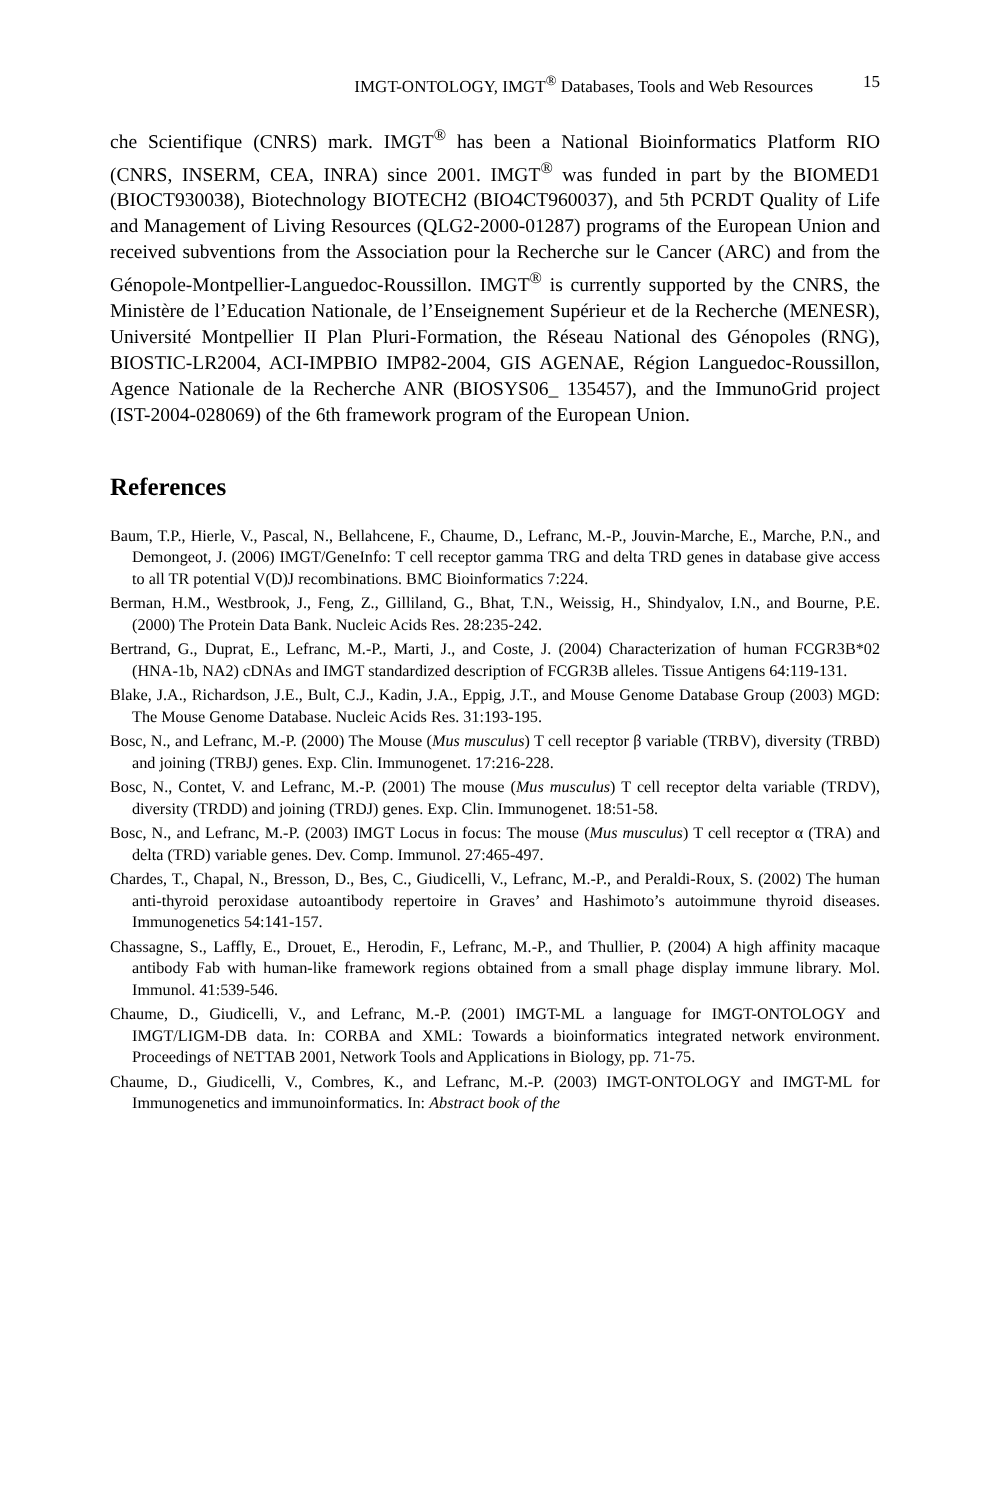IMGT-ONTOLOGY, IMGT<sup>®</sup> Databases, Tools and Web Resources 15
che Scientifique (CNRS) mark. IMGT<sup>®</sup> has been a National Bioinformatics Platform RIO (CNRS, INSERM, CEA, INRA) since 2001. IMGT<sup>®</sup> was funded in part by the BIOMED1 (BIOCT930038), Biotechnology BIOTECH2 (BIO4CT960037), and 5th PCRDT Quality of Life and Management of Living Resources (QLG2-2000-01287) programs of the European Union and received subventions from the Association pour la Recherche sur le Cancer (ARC) and from the Génopole-Montpellier-Languedoc-Roussillon. IMGT<sup>®</sup> is currently supported by the CNRS, the Ministère de l’Education Nationale, de l’Enseignement Supérieur et de la Recherche (MENESR), Université Montpellier II Plan Pluri-Formation, the Réseau National des Génopoles (RNG), BIOSTIC-LR2004, ACI-IMPBIO IMP82-2004, GIS AGENAE, Région Languedoc-Roussillon, Agence Nationale de la Recherche ANR (BIOSYS06_ 135457), and the ImmunoGrid project (IST-2004-028069) of the 6th framework program of the European Union.
References
Baum, T.P., Hierle, V., Pascal, N., Bellahcene, F., Chaume, D., Lefranc, M.-P., Jouvin-Marche, E., Marche, P.N., and Demongeot, J. (2006) IMGT/GeneInfo: T cell receptor gamma TRG and delta TRD genes in database give access to all TR potential V(D)J recombinations. BMC Bioinformatics 7:224.
Berman, H.M., Westbrook, J., Feng, Z., Gilliland, G., Bhat, T.N., Weissig, H., Shindyalov, I.N., and Bourne, P.E. (2000) The Protein Data Bank. Nucleic Acids Res. 28:235-242.
Bertrand, G., Duprat, E., Lefranc, M.-P., Marti, J., and Coste, J. (2004) Characterization of human FCGR3B*02 (HNA-1b, NA2) cDNAs and IMGT standardized description of FCGR3B alleles. Tissue Antigens 64:119-131.
Blake, J.A., Richardson, J.E., Bult, C.J., Kadin, J.A., Eppig, J.T., and Mouse Genome Database Group (2003) MGD: The Mouse Genome Database. Nucleic Acids Res. 31:193-195.
Bosc, N., and Lefranc, M.-P. (2000) The Mouse (Mus musculus) T cell receptor β variable (TRBV), diversity (TRBD) and joining (TRBJ) genes. Exp. Clin. Immunogenet. 17:216-228.
Bosc, N., Contet, V. and Lefranc, M.-P. (2001) The mouse (Mus musculus) T cell receptor delta variable (TRDV), diversity (TRDD) and joining (TRDJ) genes. Exp. Clin. Immunogenet. 18:51-58.
Bosc, N., and Lefranc, M.-P. (2003) IMGT Locus in focus: The mouse (Mus musculus) T cell receptor α (TRA) and delta (TRD) variable genes. Dev. Comp. Immunol. 27:465-497.
Chardes, T., Chapal, N., Bresson, D., Bes, C., Giudicelli, V., Lefranc, M.-P., and Peraldi-Roux, S. (2002) The human anti-thyroid peroxidase autoantibody repertoire in Graves’ and Hashimoto’s autoimmune thyroid diseases. Immunogenetics 54:141-157.
Chassagne, S., Laffly, E., Drouet, E., Herodin, F., Lefranc, M.-P., and Thullier, P. (2004) A high affinity macaque antibody Fab with human-like framework regions obtained from a small phage display immune library. Mol. Immunol. 41:539-546.
Chaume, D., Giudicelli, V., and Lefranc, M.-P. (2001) IMGT-ML a language for IMGT-ONTOLOGY and IMGT/LIGM-DB data. In: CORBA and XML: Towards a bioinformatics integrated network environment. Proceedings of NETTAB 2001, Network Tools and Applications in Biology, pp. 71-75.
Chaume, D., Giudicelli, V., Combres, K., and Lefranc, M.-P. (2003) IMGT-ONTOLOGY and IMGT-ML for Immunogenetics and immunoinformatics. In: Abstract book of the